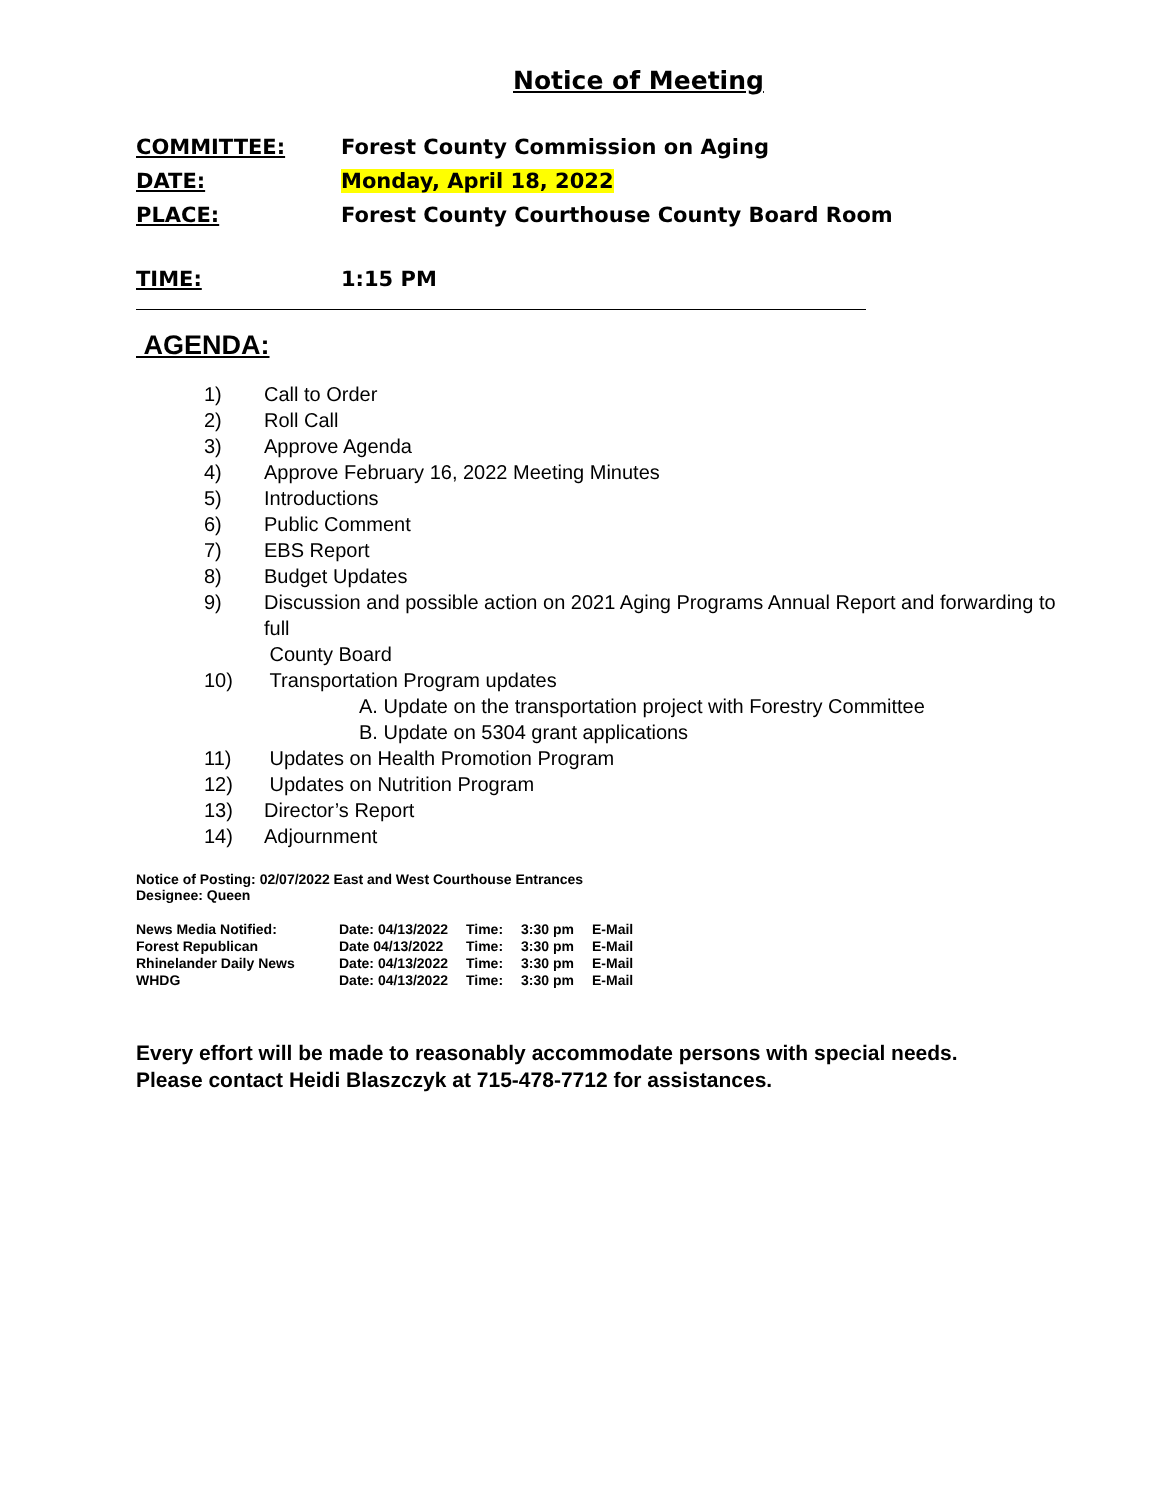Notice of Meeting
COMMITTEE: Forest County Commission on Aging
DATE: Monday, April 18, 2022
PLACE: Forest County Courthouse County Board Room
TIME: 1:15 PM
AGENDA:
1) Call to Order
2) Roll Call
3) Approve Agenda
4) Approve February 16, 2022 Meeting Minutes
5) Introductions
6) Public Comment
7) EBS Report
8) Budget Updates
9) Discussion and possible action on 2021 Aging Programs Annual Report and forwarding to full
County Board
10) Transportation Program updates
A. Update on the transportation project with Forestry Committee
B. Update on 5304 grant applications
11) Updates on Health Promotion Program
12) Updates on Nutrition Program
13) Director’s Report
14) Adjournment
Notice of Posting: 02/07/2022 East and West Courthouse Entrances
Designee: Queen
| News Media Notified: | Date: 04/13/2022 | Time: | 3:30 pm | E-Mail |
| Forest Republican | Date 04/13/2022 | Time: | 3:30 pm | E-Mail |
| Rhinelander Daily News | Date: 04/13/2022 | Time: | 3:30 pm | E-Mail |
| WHDG | Date: 04/13/2022 | Time: | 3:30 pm | E-Mail |
Every effort will be made to reasonably accommodate persons with special needs.
Please contact Heidi Blaszczyk at 715-478-7712 for assistances.